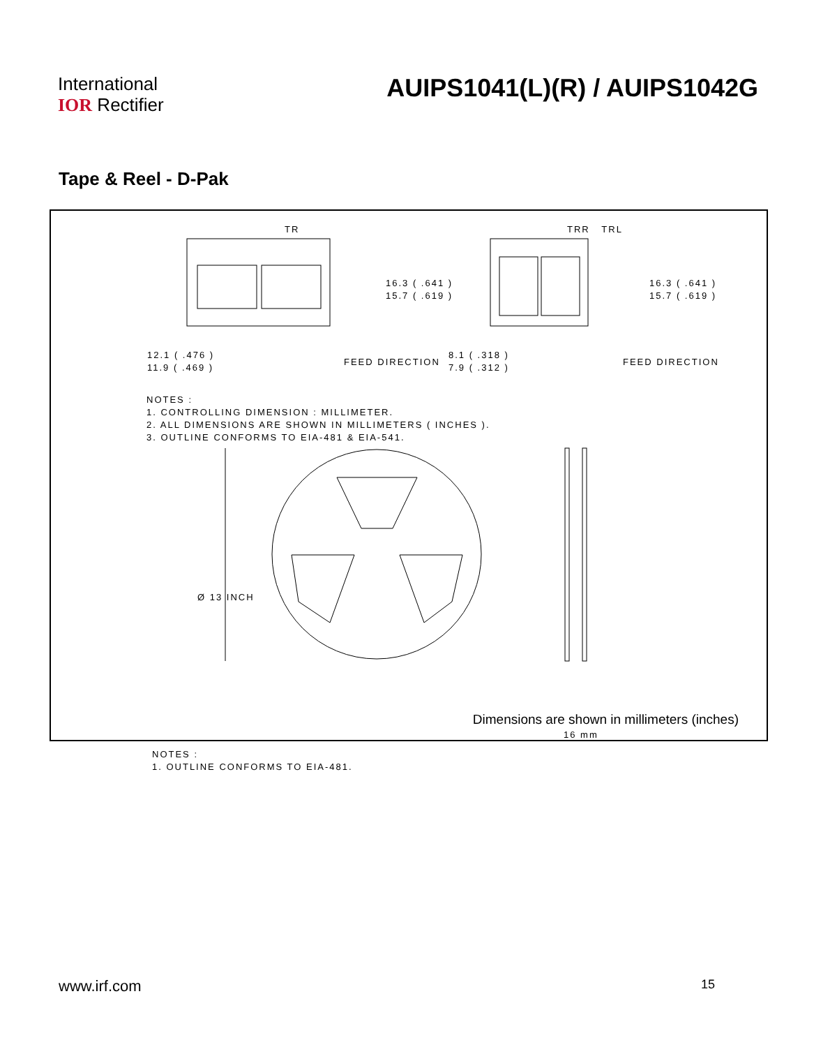International
IOR Rectifier
AUIPS1041(L)(R) / AUIPS1042G
Tape & Reel - D-Pak
TR TRR TRL
16.3 ( .641 )
15.7 ( .619 )
16.3 ( .641 )
15.7 ( .619 )
12.1 ( .476 )
11.9 ( .469 )
FEED DIRECTION
8.1 ( .318 )
7.9 ( .312 )
FEED DIRECTION
NOTES :
1. CONTROLLING DIMENSION : MILLIMETER.
2. ALL DIMENSIONS ARE SHOWN IN MILLIMETERS ( INCHES ).
3. OUTLINE CONFORMS TO EIA-481 & EIA-541.
Ø 13 INCH
16 mm
NOTES :
1. OUTLINE CONFORMS TO EIA-481.
Dimensions are shown in millimeters (inches)
www.irf.com 15